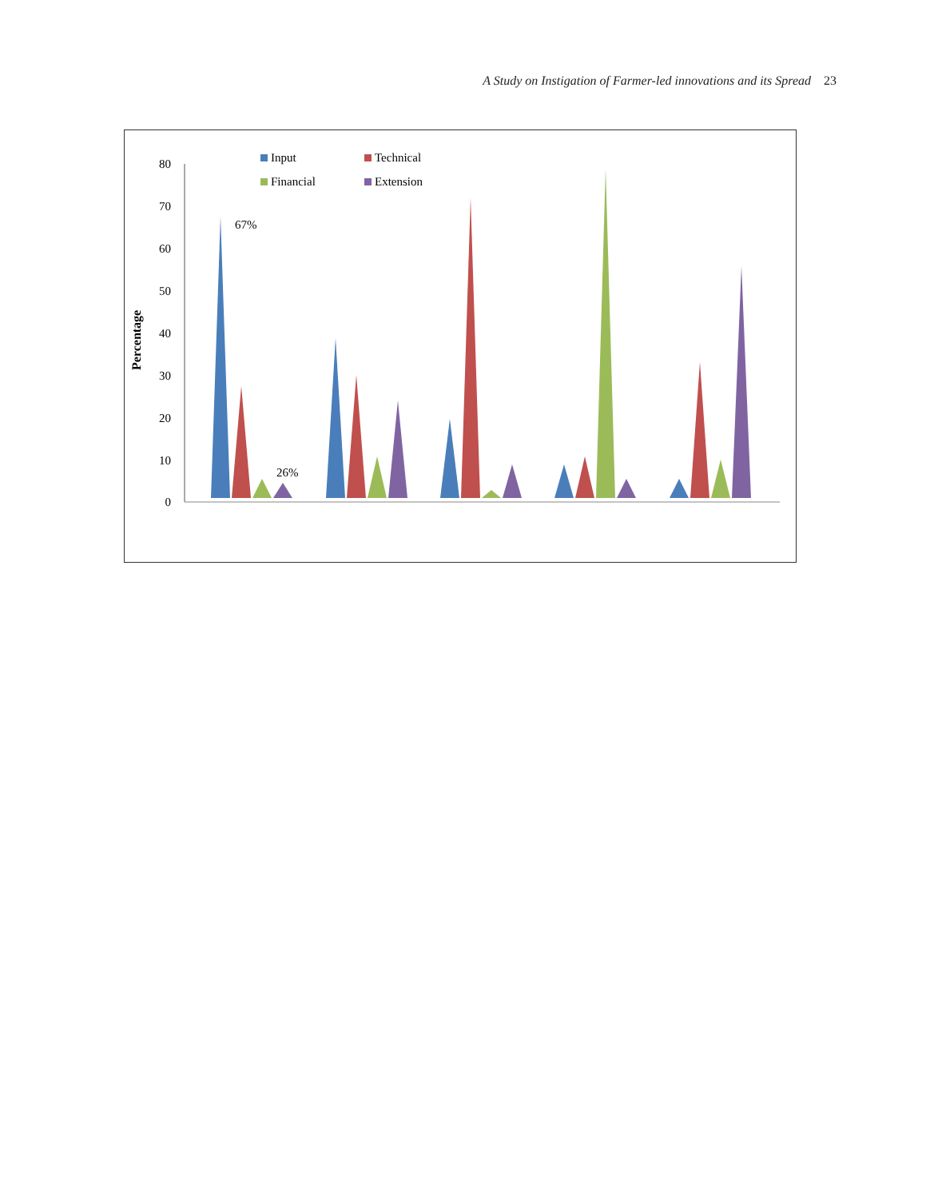A Study on Instigation of Farmer-led innovations and its Spread 23
Percentage
80
70
60
50
40
30
20
10
0
Input
Technical
Financial
Extension
67%
26%